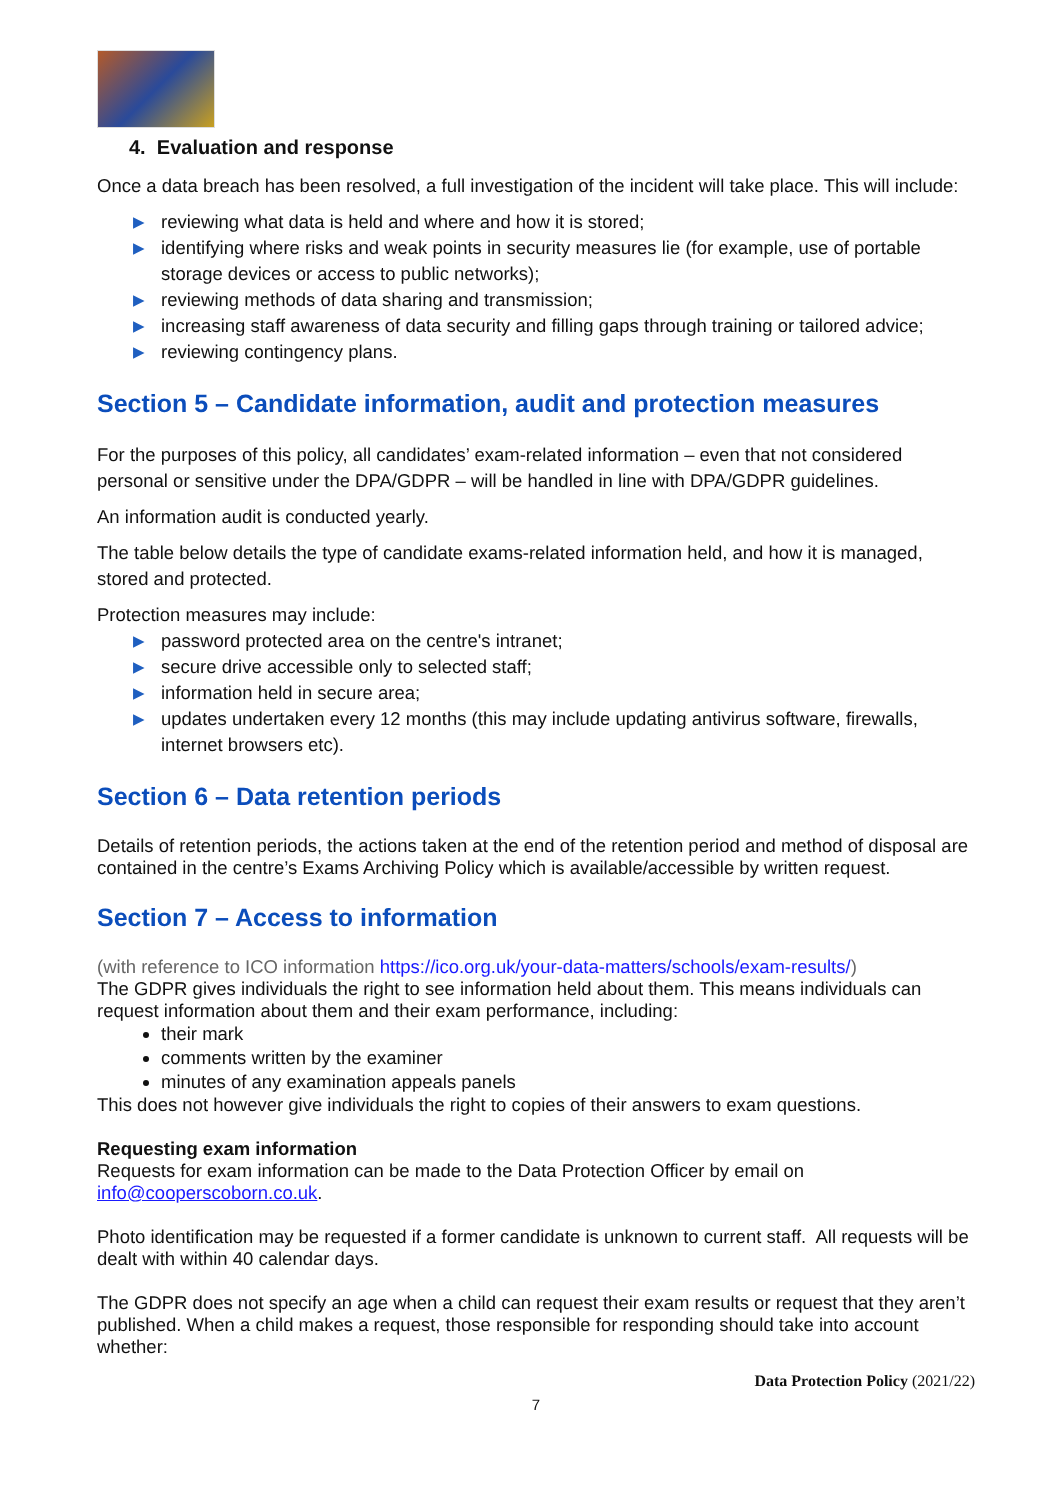4. Evaluation and response
Once a data breach has been resolved, a full investigation of the incident will take place. This will include:
▶ reviewing what data is held and where and how it is stored;
▶ identifying where risks and weak points in security measures lie (for example, use of portable storage devices or access to public networks);
▶ reviewing methods of data sharing and transmission;
▶ increasing staff awareness of data security and filling gaps through training or tailored advice;
▶ reviewing contingency plans.
Section 5 – Candidate information, audit and protection measures
For the purposes of this policy, all candidates’ exam-related information – even that not considered personal or sensitive under the DPA/GDPR – will be handled in line with DPA/GDPR guidelines.
An information audit is conducted yearly.
The table below details the type of candidate exams-related information held, and how it is managed, stored and protected.
Protection measures may include:
▶ password protected area on the centre's intranet;
▶ secure drive accessible only to selected staff;
▶ information held in secure area;
▶ updates undertaken every 12 months (this may include updating antivirus software, firewalls, internet browsers etc).
Section 6 – Data retention periods
Details of retention periods, the actions taken at the end of the retention period and method of disposal are contained in the centre’s Exams Archiving Policy which is available/accessible by written request.
Section 7 – Access to information
(with reference to ICO information https://ico.org.uk/your-data-matters/schools/exam-results/)
The GDPR gives individuals the right to see information held about them. This means individuals can request information about them and their exam performance, including:
their mark
comments written by the examiner
minutes of any examination appeals panels
This does not however give individuals the right to copies of their answers to exam questions.
Requesting exam information
Requests for exam information can be made to the Data Protection Officer by email on info@cooperscoborn.co.uk.
Photo identification may be requested if a former candidate is unknown to current staff. All requests will be dealt with within 40 calendar days.
The GDPR does not specify an age when a child can request their exam results or request that they aren’t published. When a child makes a request, those responsible for responding should take into account whether:
Data Protection Policy (2021/22)
7